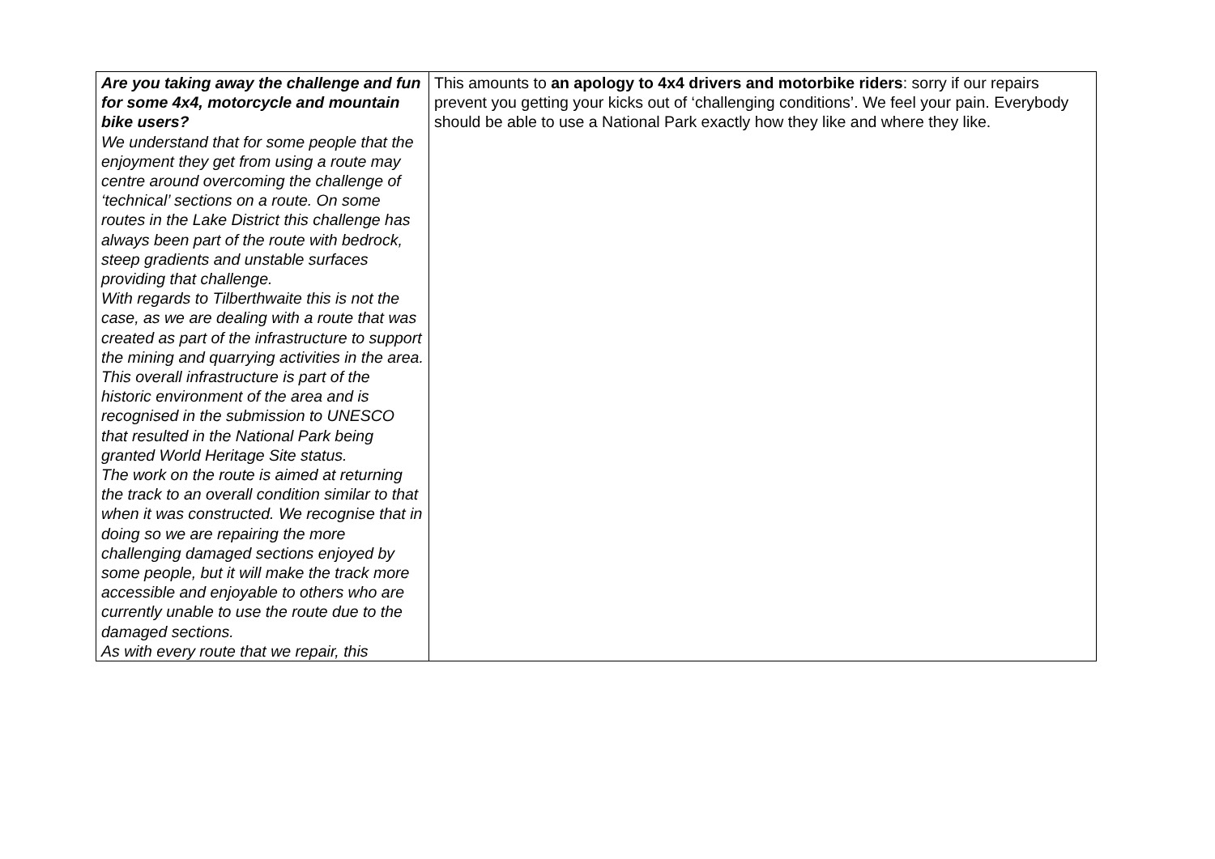| Are you taking away the challenge and fun for some 4x4, motorcycle and mountain bike users? We understand that for some people that the enjoyment they get from using a route may centre around overcoming the challenge of ‘technical’ sections on a route. On some routes in the Lake District this challenge has always been part of the route with bedrock, steep gradients and unstable surfaces providing that challenge. With regards to Tilberthwaite this is not the case, as we are dealing with a route that was created as part of the infrastructure to support the mining and quarrying activities in the area. This overall infrastructure is part of the historic environment of the area and is recognised in the submission to UNESCO that resulted in the National Park being granted World Heritage Site status. The work on the route is aimed at returning the track to an overall condition similar to that when it was constructed. We recognise that in doing so we are repairing the more challenging damaged sections enjoyed by some people, but it will make the track more accessible and enjoyable to others who are currently unable to use the route due to the damaged sections. As with every route that we repair, this | This amounts to an apology to 4x4 drivers and motorbike riders : sorry if our repairs prevent you getting your kicks out of ‘challenging conditions’. We feel your pain. Everybody should be able to use a National Park exactly how they like and where they like. |